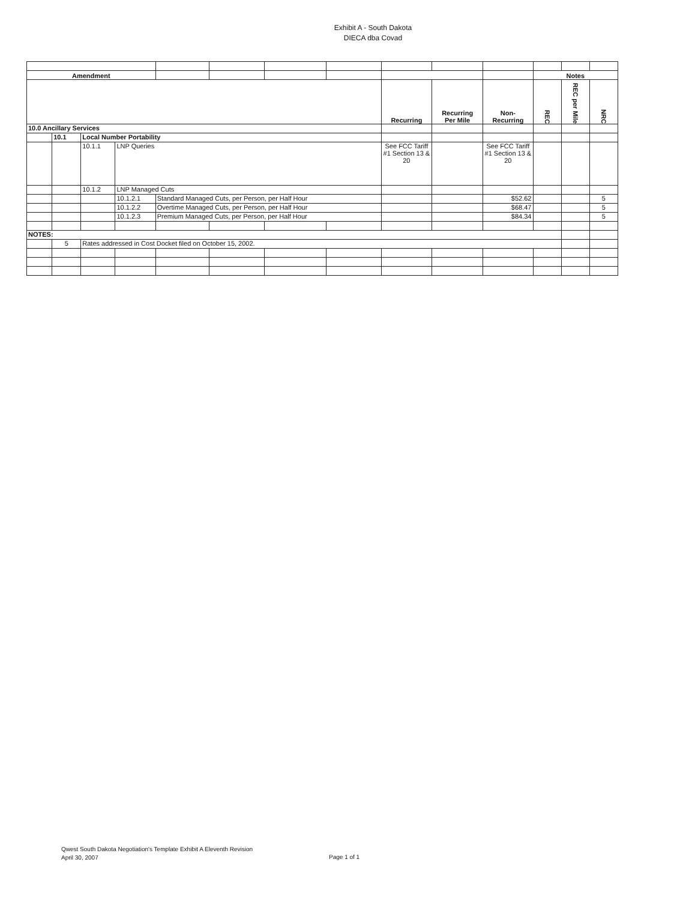Exhibit A - South Dakota
DIECA dba Covad
| Amendment | | | | | | | | | | | Notes | | |
| | | | | | | | | Recurring | Recurring Per Mile | Non- Recurring | REC | REC per Mile | NRC |
| 10.0 Ancillary Services | | | | | | | | | | | | | |
| | 10.1 | Local Number Portability | | | | | | | | | | | |
| | | 10.1.1 | LNP Queries | | | | | See FCC Tariff #1 Section 13 & 20 | | See FCC Tariff #1 Section 13 & 20 | | | |
| | | 10.1.2 | LNP Managed Cuts | | | | | | | | | | |
| | | | 10.1.2.1 | Standard Managed Cuts, per Person, per Half Hour | | | | | | $52.62 | | | 5 |
| | | | 10.1.2.2 | Overtime Managed Cuts, per Person, per Half Hour | | | | | | $68.47 | | | 5 |
| | | | 10.1.2.3 | Premium Managed Cuts, per Person, per Half Hour | | | | | | $84.34 | | | 5 |
| NOTES: | | | | | | | | | | | | | |
| | 5 | Rates addressed in Cost Docket filed on October 15, 2002. | | | | | | | | | | | |
Qwest South Dakota Negotiation's Template Exhibit A Eleventh Revision
April 30, 2007
Page 1 of 1